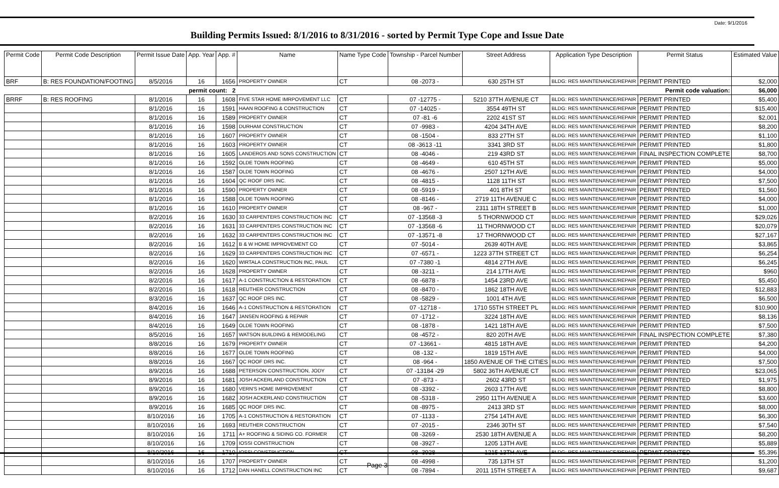Date: 9/1/2016
Building Permits Issued: 8/1/2016 to 8/31/2016 - sorted by Permit Type Cope and Issue Date
| Permit Code | Permit Code Description | Permit Issue Date | App. Year | App. # | Name | Name Type Code | Township - Parcel Number | Street Address | Application Type Description | Permit Status | Estimated Value |
| --- | --- | --- | --- | --- | --- | --- | --- | --- | --- | --- | --- |
| BRF | B: RES FOUNDATION/FOOTING | 8/5/2016 | 16 | 1656 | PROPERTY OWNER | CT | 08 -2073 - | 630 25TH ST | BLDG: RES MAINTENANCE/REPAIR | PERMIT PRINTED | $2,000 |
| | | permit count: 2 | | | Permit code valuation: | | | | | | $6,000 |
| BRRF | B: RES ROOFING | 8/1/2016 | 16 | 1608 | FIVE STAR HOME IMRPOVEMENT LLC | CT | 07 -12775 - | 5210 37TH AVENUE CT | BLDG: RES MAINTENANCE/REPAIR | PERMIT PRINTED | $5,400 |
| | | 8/1/2016 | 16 | 1591 | HAAN ROOFING & CONSTRUCTION | CT | 07 -14025 - | 3554 49TH ST | BLDG: RES MAINTENANCE/REPAIR | PERMIT PRINTED | $15,400 |
| | | 8/1/2016 | 16 | 1589 | PROPERTY OWNER | CT | 07 -81 -6 | 2202 41ST ST | BLDG: RES MAINTENANCE/REPAIR | PERMIT PRINTED | $2,001 |
| | | 8/1/2016 | 16 | 1598 | DURHAM CONSTRUCTION | CT | 07 -9983 - | 4204 34TH AVE | BLDG: RES MAINTENANCE/REPAIR | PERMIT PRINTED | $8,200 |
| | | 8/1/2016 | 16 | 1607 | PROPERTY OWNER | CT | 08 -1504 - | 833 27TH ST | BLDG: RES MAINTENANCE/REPAIR | PERMIT PRINTED | $1,100 |
| | | 8/1/2016 | 16 | 1603 | PROPERTY OWNER | CT | 08 -3613 -11 | 3341 3RD ST | BLDG: RES MAINTENANCE/REPAIR | PERMIT PRINTED | $1,800 |
| | | 8/1/2016 | 16 | 1605 | LANDEROS AND SONS CONSTRUCTION | CT | 08 -4046 - | 219 43RD ST | BLDG: RES MAINTENANCE/REPAIR | FINAL INSPECTION COMPLETE | $8,700 |
| | | 8/1/2016 | 16 | 1592 | OLDE TOWN ROOFING | CT | 08 -4649 - | 610 45TH ST | BLDG: RES MAINTENANCE/REPAIR | PERMIT PRINTED | $5,000 |
| | | 8/1/2016 | 16 | 1587 | OLDE TOWN ROOFING | CT | 08 -4676 - | 2507 12TH AVE | BLDG: RES MAINTENANCE/REPAIR | PERMIT PRINTED | $4,000 |
| | | 8/1/2016 | 16 | 1604 | QC ROOF DRS INC. | CT | 08 -4815 - | 1128 11TH ST | BLDG: RES MAINTENANCE/REPAIR | PERMIT PRINTED | $7,500 |
| | | 8/1/2016 | 16 | 1590 | PROPERTY OWNER | CT | 08 -5919 - | 401 8TH ST | BLDG: RES MAINTENANCE/REPAIR | PERMIT PRINTED | $1,560 |
| | | 8/1/2016 | 16 | 1588 | OLDE TOWN ROOFING | CT | 08 -8146 - | 2719 11TH AVENUE C | BLDG: RES MAINTENANCE/REPAIR | PERMIT PRINTED | $4,000 |
| | | 8/1/2016 | 16 | 1610 | PROPERTY OWNER | CT | 08 -967 - | 2311 18TH STREET B | BLDG: RES MAINTENANCE/REPAIR | PERMIT PRINTED | $1,000 |
| | | 8/2/2016 | 16 | 1630 | 33 CARPENTERS CONSTRUCTION INC | CT | 07 -13568 -3 | 5 THORNWOOD CT | BLDG: RES MAINTENANCE/REPAIR | PERMIT PRINTED | $29,026 |
| | | 8/2/2016 | 16 | 1631 | 33 CARPENTERS CONSTRUCTION INC | CT | 07 -13568 -6 | 11 THORNWOOD CT | BLDG: RES MAINTENANCE/REPAIR | PERMIT PRINTED | $20,079 |
| | | 8/2/2016 | 16 | 1632 | 33 CARPENTERS CONSTRUCTION INC | CT | 07 -13571 -8 | 17 THORNWOOD CT | BLDG: RES MAINTENANCE/REPAIR | PERMIT PRINTED | $27,167 |
| | | 8/2/2016 | 16 | 1612 | B & W HOME IMPROVEMENT CO | CT | 07 -5014 - | 2639 40TH AVE | BLDG: RES MAINTENANCE/REPAIR | PERMIT PRINTED | $3,865 |
| | | 8/2/2016 | 16 | 1629 | 33 CARPENTERS CONSTRUCTION INC | CT | 07 -6571 - | 1223 37TH STREET CT | BLDG: RES MAINTENANCE/REPAIR | PERMIT PRINTED | $6,254 |
| | | 8/2/2016 | 16 | 1620 | WIRTALA CONSTRUCTION INC, PAUL | CT | 07 -7380 -1 | 4814 27TH AVE | BLDG: RES MAINTENANCE/REPAIR | PERMIT PRINTED | $6,245 |
| | | 8/2/2016 | 16 | 1628 | PROPERTY OWNER | CT | 08 -3211 - | 214 17TH AVE | BLDG: RES MAINTENANCE/REPAIR | PERMIT PRINTED | $960 |
| | | 8/2/2016 | 16 | 1617 | A-1 CONSTRUCTION & RESTORATION | CT | 08 -6878 - | 1454 23RD AVE | BLDG: RES MAINTENANCE/REPAIR | PERMIT PRINTED | $5,450 |
| | | 8/2/2016 | 16 | 1618 | REUTHER CONSTRUCTION | CT | 08 -8470 - | 1862 18TH AVE | BLDG: RES MAINTENANCE/REPAIR | PERMIT PRINTED | $12,883 |
| | | 8/3/2016 | 16 | 1637 | QC ROOF DRS INC. | CT | 08 -5829 - | 1001 4TH AVE | BLDG: RES MAINTENANCE/REPAIR | PERMIT PRINTED | $6,500 |
| | | 8/4/2016 | 16 | 1646 | A-1 CONSTRUCTION & RESTORATION | CT | 07 -12718 - | 1710 55TH STREET PL | BLDG: RES MAINTENANCE/REPAIR | PERMIT PRINTED | $10,900 |
| | | 8/4/2016 | 16 | 1647 | JANSEN ROOFING & REPAIR | CT | 07 -1712 - | 3224 18TH AVE | BLDG: RES MAINTENANCE/REPAIR | PERMIT PRINTED | $8,136 |
| | | 8/4/2016 | 16 | 1649 | OLDE TOWN ROOFING | CT | 08 -1878 - | 1421 18TH AVE | BLDG: RES MAINTENANCE/REPAIR | PERMIT PRINTED | $7,500 |
| | | 8/5/2016 | 16 | 1657 | WATSON BUILDING & REMODELING | CT | 08 -4572 - | 820 20TH AVE | BLDG: RES MAINTENANCE/REPAIR | FINAL INSPECTION COMPLETE | $7,380 |
| | | 8/8/2016 | 16 | 1679 | PROPERTY OWNER | CT | 07 -13661 - | 4815 18TH AVE | BLDG: RES MAINTENANCE/REPAIR | PERMIT PRINTED | $4,200 |
| | | 8/8/2016 | 16 | 1677 | OLDE TOWN ROOFING | CT | 08 -132 - | 1819 15TH AVE | BLDG: RES MAINTENANCE/REPAIR | PERMIT PRINTED | $4,000 |
| | | 8/8/2016 | 16 | 1667 | QC ROOF DRS INC. | CT | 08 -964 - | 1850 AVENUE OF THE CITIES | BLDG: RES MAINTENANCE/REPAIR | PERMIT PRINTED | $7,500 |
| | | 8/9/2016 | 16 | 1688 | PETERSON CONSTRUCTION, JODY | CT | 07 -13184 -29 | 5802 36TH AVENUE CT | BLDG: RES MAINTENANCE/REPAIR | PERMIT PRINTED | $23,065 |
| | | 8/9/2016 | 16 | 1681 | JOSH ACKERLAND CONSTRUCTION | CT | 07 -873 - | 2602 43RD ST | BLDG: RES MAINTENANCE/REPAIR | PERMIT PRINTED | $1,975 |
| | | 8/9/2016 | 16 | 1680 | VERN'S HOME IMPROVEMENT | CT | 08 -3392 - | 2603 17TH AVE | BLDG: RES MAINTENANCE/REPAIR | PERMIT PRINTED | $8,800 |
| | | 8/9/2016 | 16 | 1682 | JOSH ACKERLAND CONSTRUCTION | CT | 08 -5318 - | 2950 11TH AVENUE A | BLDG: RES MAINTENANCE/REPAIR | PERMIT PRINTED | $3,600 |
| | | 8/9/2016 | 16 | 1685 | QC ROOF DRS INC. | CT | 08 -8975 - | 2413 3RD ST | BLDG: RES MAINTENANCE/REPAIR | PERMIT PRINTED | $8,000 |
| | | 8/10/2016 | 16 | 1705 | A-1 CONSTRUCTION & RESTORATION | CT | 07 -1133 - | 2754 14TH AVE | BLDG: RES MAINTENANCE/REPAIR | PERMIT PRINTED | $6,300 |
| | | 8/10/2016 | 16 | 1693 | REUTHER CONSTRUCTION | CT | 07 -2015 - | 2346 30TH ST | BLDG: RES MAINTENANCE/REPAIR | PERMIT PRINTED | $7,540 |
| | | 8/10/2016 | 16 | 1711 | A+ ROOFING & SIDING CO. FORMER | CT | 08 -3269 - | 2530 18TH AVENUE A | BLDG: RES MAINTENANCE/REPAIR | PERMIT PRINTED | $8,200 |
| | | 8/10/2016 | 16 | 1709 | IOSSI CONSTRUCTION | CT | 08 -3927 - | 1205 13TH AVE | BLDG: RES MAINTENANCE/REPAIR | PERMIT PRINTED | $5,889 |
| | | 8/10/2016 | 16 | 1710 | IOSSI CONSTRUCTION | CT | 08 -3928 - | 1215 13TH AVE | BLDG: RES MAINTENANCE/REPAIR | PERMIT PRINTED | $5,396 |
| | | 8/10/2016 | 16 | 1707 | PROPERTY OWNER | CT | 08 -4998 - | 735 13TH ST | BLDG: RES MAINTENANCE/REPAIR | PERMIT PRINTED | $1,200 |
| | | 8/10/2016 | 16 | 1712 | DAN HANELL CONSTRUCTION INC | CT | 08 -7894 - | 2011 15TH STREET A | BLDG: RES MAINTENANCE/REPAIR | PERMIT PRINTED | $9,687 |
Page 3